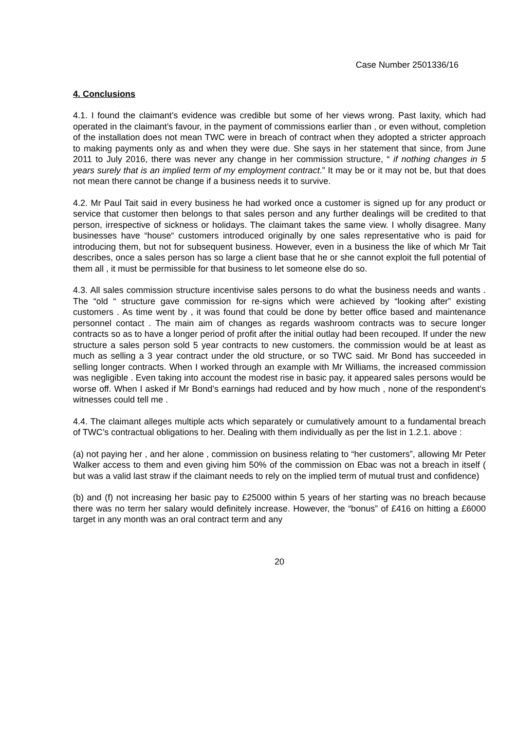Case Number 2501336/16
4. Conclusions
4.1. I found the claimant’s evidence was credible but some of her views wrong. Past laxity, which had operated in the claimant’s favour, in the payment of commissions earlier than , or even without, completion of the installation does not mean TWC were in breach of contract when they adopted a stricter approach to making payments only as and when they were due. She says in her statement that since, from June 2011 to July 2016, there was never any change in her commission structure, “ if nothing changes in 5 years surely that is an implied term of my employment contract.” It may be or it may not be, but that does not mean there cannot be change if a business needs it to survive.
4.2. Mr Paul Tait said in every business he had worked once a customer is signed up for any product or service that customer then belongs to that sales person and any further dealings will be credited to that person, irrespective of sickness or holidays. The claimant takes the same view. I wholly disagree. Many businesses have “house“ customers introduced originally by one sales representative who is paid for introducing them, but not for subsequent business. However, even in a business the like of which Mr Tait describes, once a sales person has so large a client base that he or she cannot exploit the full potential of them all , it must be permissible for that business to let someone else do so.
4.3. All sales commission structure incentivise sales persons to do what the business needs and wants . The “old “ structure gave commission for re-signs which were achieved by “looking after” existing customers . As time went by , it was found that could be done by better office based and maintenance personnel contact . The main aim of changes as regards washroom contracts was to secure longer contracts so as to have a longer period of profit after the initial outlay had been recouped. If under the new structure a sales person sold 5 year contracts to new customers. the commission would be at least as much as selling a 3 year contract under the old structure, or so TWC said. Mr Bond has succeeded in selling longer contracts. When I worked through an example with Mr Williams, the increased commission was negligible . Even taking into account the modest rise in basic pay, it appeared sales persons would be worse off. When I asked if Mr Bond’s earnings had reduced and by how much , none of the respondent’s witnesses could tell me .
4.4. The claimant alleges multiple acts which separately or cumulatively amount to a fundamental breach of TWC’s contractual obligations to her. Dealing with them individually as per the list in 1.2.1. above :
(a) not paying her , and her alone , commission on business relating to “her customers”, allowing Mr Peter Walker access to them and even giving him 50% of the commission on Ebac was not a breach in itself ( but was a valid last straw if the claimant needs to rely on the implied term of mutual trust and confidence)
(b) and (f) not increasing her basic pay to £25000 within 5 years of her starting was no breach because there was no term her salary would definitely increase. However, the “bonus” of £416 on hitting a £6000 target in any month was an oral contract term and any
20